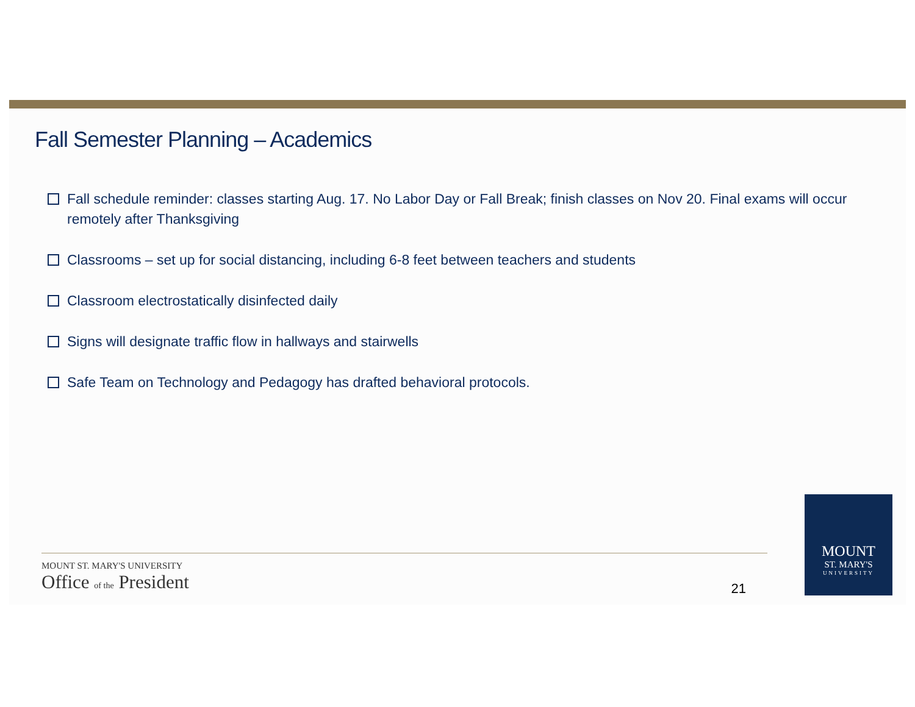Fall Semester Planning – Academics
Fall schedule reminder: classes starting Aug. 17. No Labor Day or Fall Break; finish classes on Nov 20. Final exams will occur remotely after Thanksgiving
Classrooms – set up for social distancing, including 6-8 feet between teachers and students
Classroom electrostatically disinfected daily
Signs will designate traffic flow in hallways and stairwells
Safe Team on Technology and Pedagogy has drafted behavioral protocols.
MOUNT ST. MARY'S UNIVERSITY
Office of the President
21
MOUNT
ST. MARY'S
UNIVERSITY